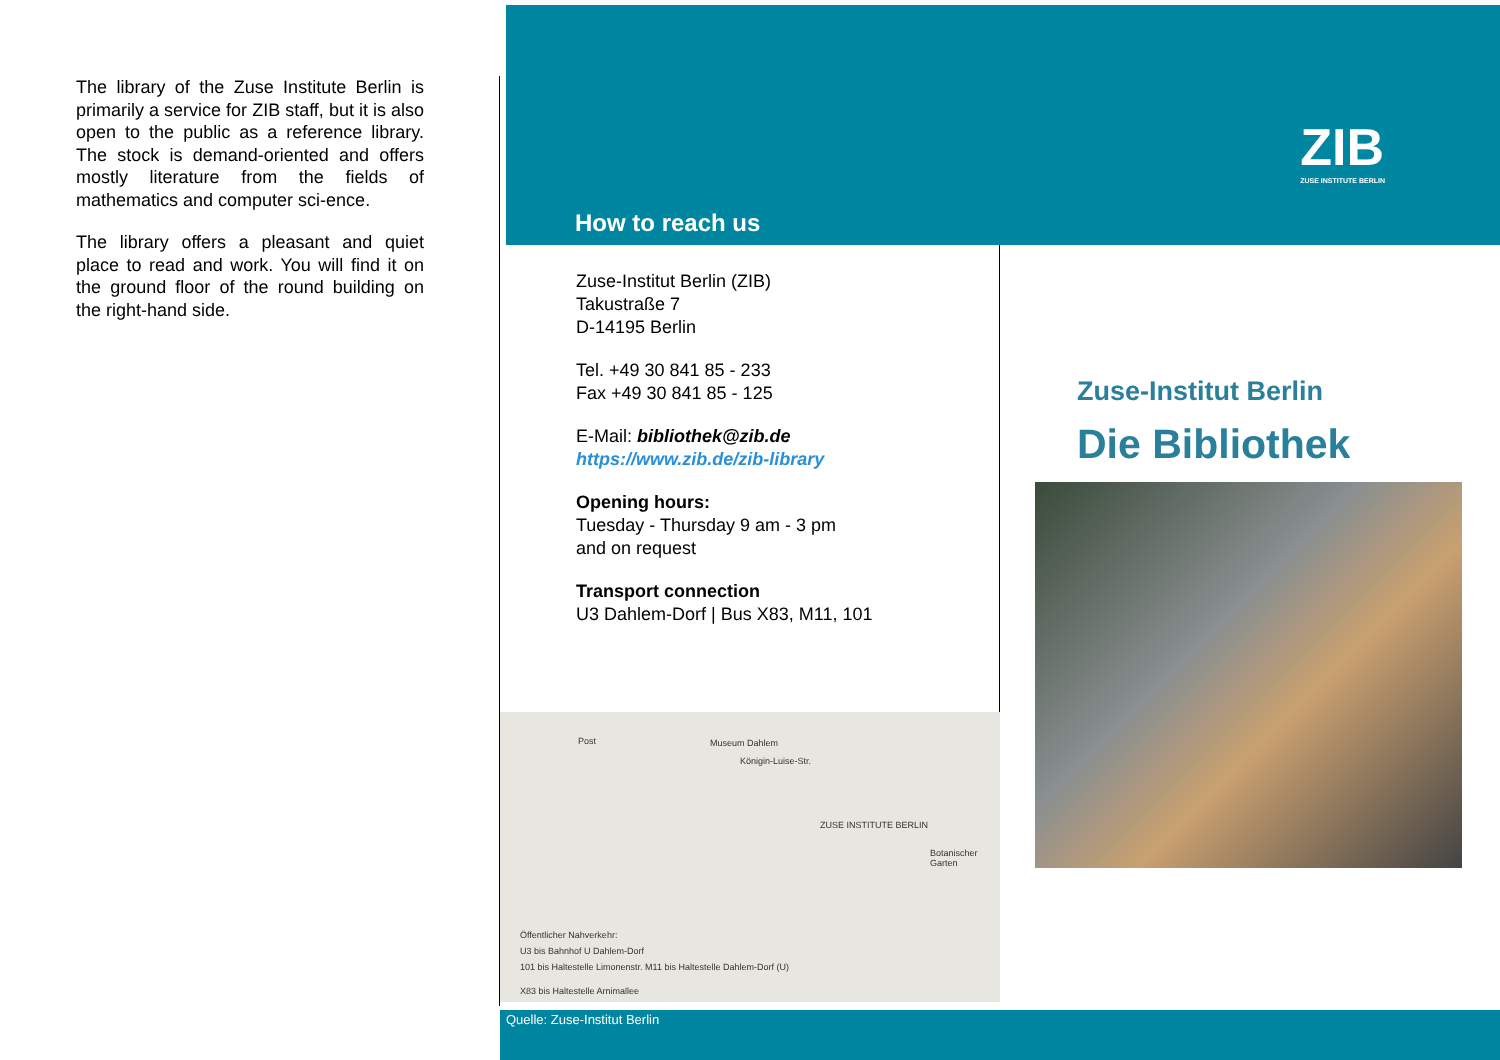The library of the Zuse Institute Berlin is primarily a service for ZIB staff, but it is also open to the public as a reference library. The stock is demand-oriented and offers mostly literature from the fields of mathematics and computer sci-ence.
The library offers a pleasant and quiet place to read and work. You will find it on the ground floor of the round building on the right-hand side.
How to reach us
ZIB
ZUSE INSTITUTE BERLIN
Zuse-Institut Berlin (ZIB)
Takustraße 7
D-14195 Berlin
Tel. +49 30 841 85 - 233
Fax +49 30 841 85 - 125
E-Mail: bibliothek@zib.de
https://www.zib.de/zib-library
Opening hours:
Tuesday - Thursday 9 am - 3 pm
and on request
Transport connection
U3 Dahlem-Dorf | Bus X83, M11, 101
Post Museum Dahlem
Königin-Luise-Str.
ZUSE INSTITUTE BERLIN
Botanischer Garten
Öffentlicher Nahverkehr:
U3 bis Bahnhof U Dahlem-Dorf
101 bis Haltestelle Limonenstr. M11 bis Haltestelle Dahlem-Dorf (U)
X83 bis Haltestelle Arnimallee
Zuse-Institut Berlin
Die Bibliothek
Quelle: Zuse-Institut Berlin